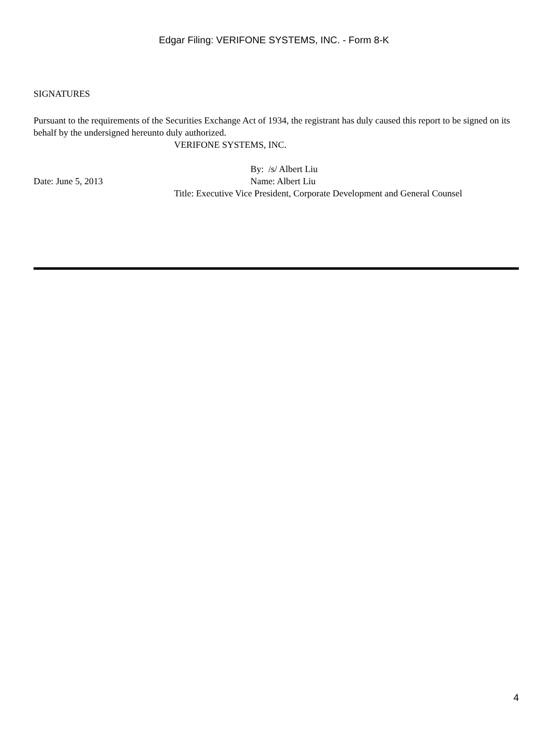Edgar Filing: VERIFONE SYSTEMS, INC. - Form 8-K
SIGNATURES
Pursuant to the requirements of the Securities Exchange Act of 1934, the registrant has duly caused this report to be signed on its behalf by the undersigned hereunto duly authorized.
VERIFONE SYSTEMS, INC.
By: /s/ Albert Liu
Date: June 5, 2013 Name: Albert Liu
Title: Executive Vice President, Corporate Development and General Counsel
4